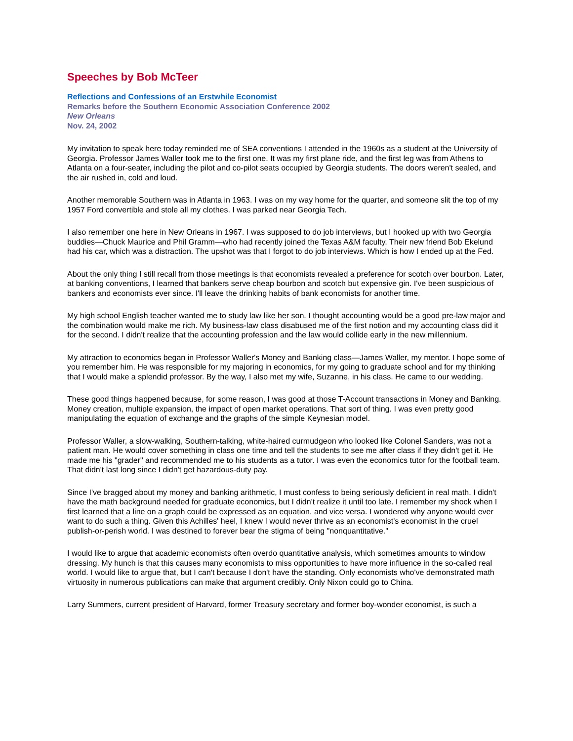Speeches by Bob McTeer
Reflections and Confessions of an Erstwhile Economist
Remarks before the Southern Economic Association Conference 2002
New Orleans
Nov. 24, 2002
My invitation to speak here today reminded me of SEA conventions I attended in the 1960s as a student at the University of Georgia. Professor James Waller took me to the first one. It was my first plane ride, and the first leg was from Athens to Atlanta on a four-seater, including the pilot and co-pilot seats occupied by Georgia students. The doors weren't sealed, and the air rushed in, cold and loud.
Another memorable Southern was in Atlanta in 1963. I was on my way home for the quarter, and someone slit the top of my 1957 Ford convertible and stole all my clothes. I was parked near Georgia Tech.
I also remember one here in New Orleans in 1967. I was supposed to do job interviews, but I hooked up with two Georgia buddies—Chuck Maurice and Phil Gramm—who had recently joined the Texas A&M faculty. Their new friend Bob Ekelund had his car, which was a distraction. The upshot was that I forgot to do job interviews. Which is how I ended up at the Fed.
About the only thing I still recall from those meetings is that economists revealed a preference for scotch over bourbon. Later, at banking conventions, I learned that bankers serve cheap bourbon and scotch but expensive gin. I've been suspicious of bankers and economists ever since. I'll leave the drinking habits of bank economists for another time.
My high school English teacher wanted me to study law like her son. I thought accounting would be a good pre-law major and the combination would make me rich. My business-law class disabused me of the first notion and my accounting class did it for the second. I didn't realize that the accounting profession and the law would collide early in the new millennium.
My attraction to economics began in Professor Waller's Money and Banking class—James Waller, my mentor. I hope some of you remember him. He was responsible for my majoring in economics, for my going to graduate school and for my thinking that I would make a splendid professor. By the way, I also met my wife, Suzanne, in his class. He came to our wedding.
These good things happened because, for some reason, I was good at those T-Account transactions in Money and Banking. Money creation, multiple expansion, the impact of open market operations. That sort of thing. I was even pretty good manipulating the equation of exchange and the graphs of the simple Keynesian model.
Professor Waller, a slow-walking, Southern-talking, white-haired curmudgeon who looked like Colonel Sanders, was not a patient man. He would cover something in class one time and tell the students to see me after class if they didn't get it. He made me his "grader" and recommended me to his students as a tutor. I was even the economics tutor for the football team. That didn't last long since I didn't get hazardous-duty pay.
Since I've bragged about my money and banking arithmetic, I must confess to being seriously deficient in real math. I didn't have the math background needed for graduate economics, but I didn't realize it until too late. I remember my shock when I first learned that a line on a graph could be expressed as an equation, and vice versa. I wondered why anyone would ever want to do such a thing. Given this Achilles' heel, I knew I would never thrive as an economist's economist in the cruel publish-or-perish world. I was destined to forever bear the stigma of being "nonquantitative."
I would like to argue that academic economists often overdo quantitative analysis, which sometimes amounts to window dressing. My hunch is that this causes many economists to miss opportunities to have more influence in the so-called real world. I would like to argue that, but I can't because I don't have the standing. Only economists who've demonstrated math virtuosity in numerous publications can make that argument credibly. Only Nixon could go to China.
Larry Summers, current president of Harvard, former Treasury secretary and former boy-wonder economist, is such a